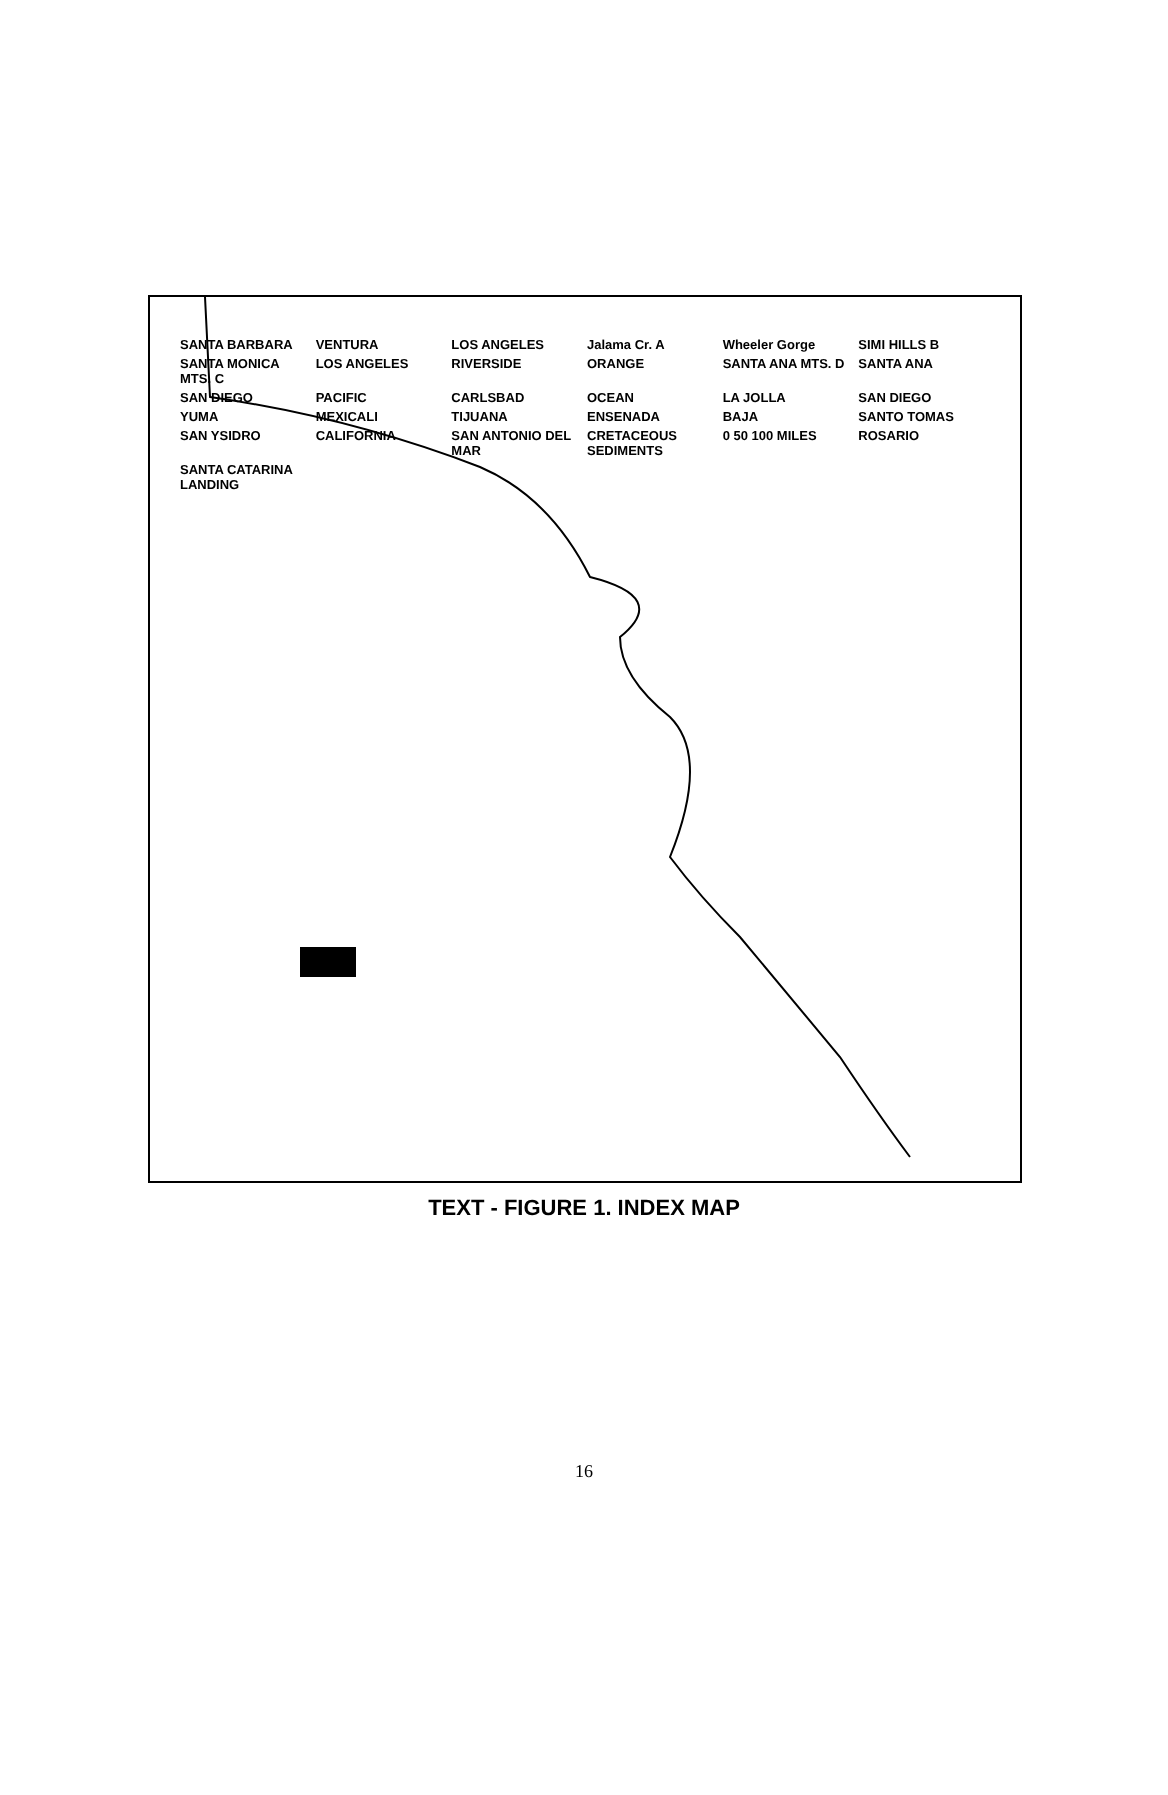SANTA BARBARA VENTURA LOS ANGELES Jalama Cr. A Wheeler Gorge SIMI HILLS B SANTA MONICA MTS. C LOS ANGELES RIVERSIDE ORANGE SANTA ANA MTS. D SANTA ANA SAN DIEGO PACIFIC CARLSBAD OCEAN LA JOLLA SAN DIEGO YUMA MEXICALI TIJUANA ENSENADA BAJA SANTO TOMAS SAN YSIDRO CALIFORNIA SAN ANTONIO DEL MAR CRETACEOUS SEDIMENTS 0 50 100 MILES ROSARIO SANTA CATARINA LANDING
TEXT - FIGURE 1. INDEX MAP
16